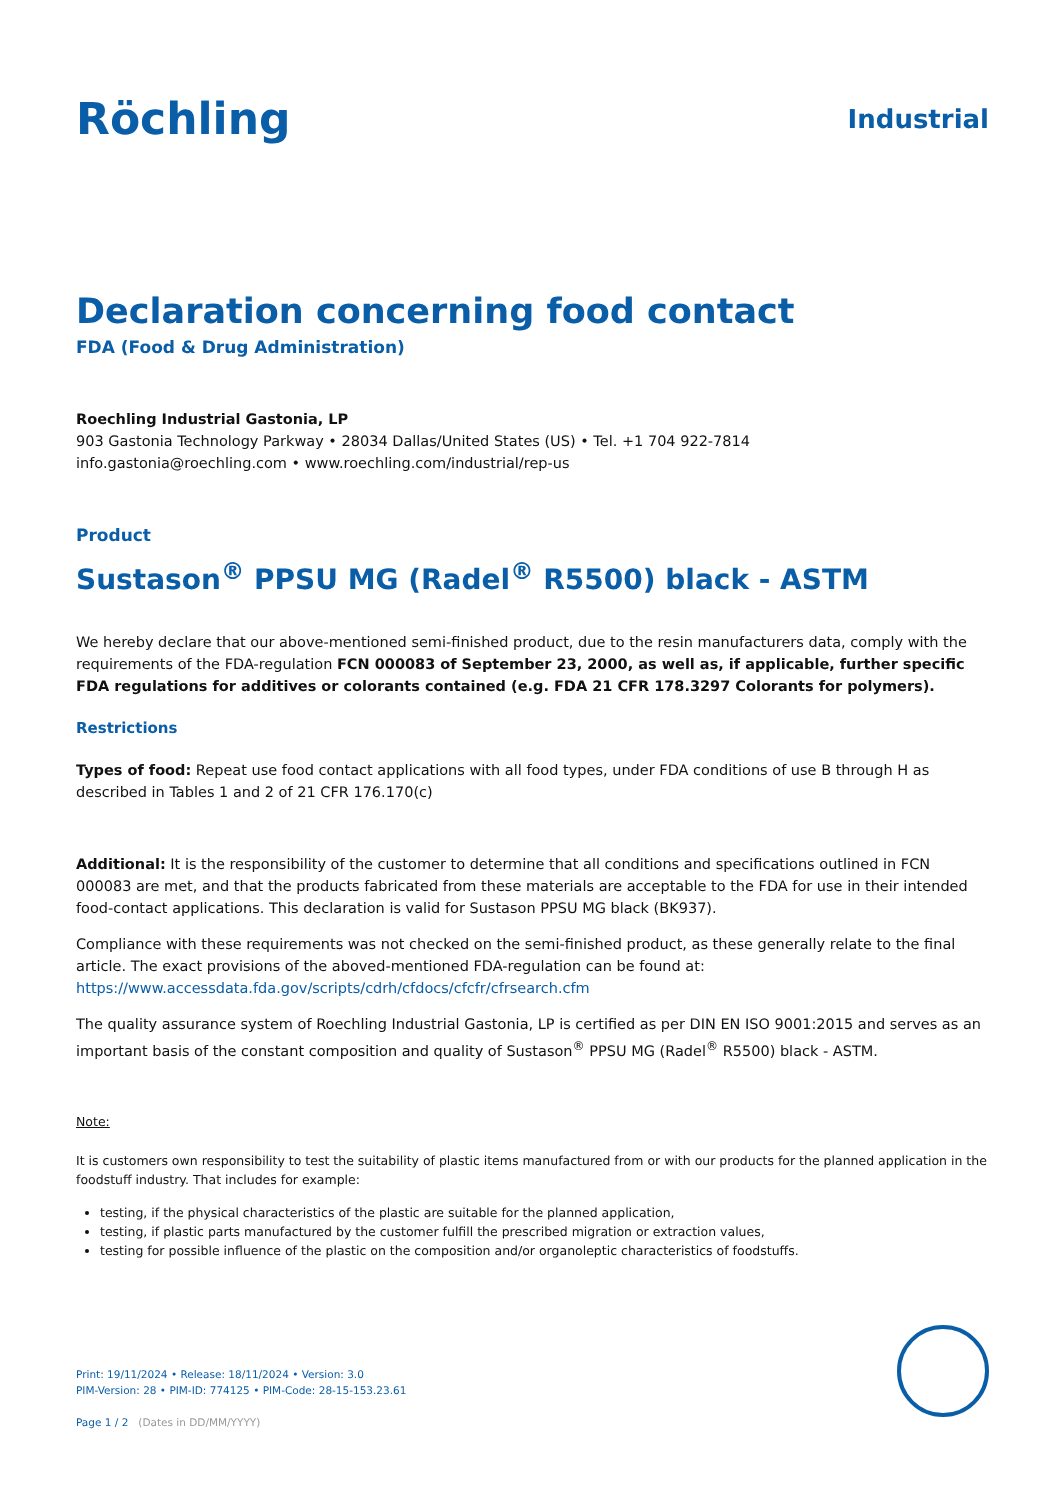Röchling
Industrial
Declaration concerning food contact
FDA (Food & Drug Administration)
Roechling Industrial Gastonia, LP
903 Gastonia Technology Parkway • 28034 Dallas/United States (US) • Tel. +1 704 922-7814
info.gastonia@roechling.com • www.roechling.com/industrial/rep-us
Product
Sustason<sup>®</sup> PPSU MG (Radel<sup>®</sup> R5500) black - ASTM
We hereby declare that our above-mentioned semi-finished product, due to the resin manufacturers data, comply with the requirements of the FDA-regulation FCN 000083 of September 23, 2000, as well as, if applicable, further specific FDA regulations for additives or colorants contained (e.g. FDA 21 CFR 178.3297 Colorants for polymers).
Restrictions
Types of food: Repeat use food contact applications with all food types, under FDA conditions of use B through H as described in Tables 1 and 2 of 21 CFR 176.170(c)
Additional: It is the responsibility of the customer to determine that all conditions and specifications outlined in FCN 000083 are met, and that the products fabricated from these materials are acceptable to the FDA for use in their intended food-contact applications. This declaration is valid for Sustason PPSU MG black (BK937).
Compliance with these requirements was not checked on the semi-finished product, as these generally relate to the final article. The exact provisions of the aboved-mentioned FDA-regulation can be found at:
https://www.accessdata.fda.gov/scripts/cdrh/cfdocs/cfcfr/cfrsearch.cfm
The quality assurance system of Roechling Industrial Gastonia, LP is certified as per DIN EN ISO 9001:2015 and serves as an important basis of the constant composition and quality of Sustason<sup>®</sup> PPSU MG (Radel<sup>®</sup> R5500) black - ASTM.
Note:
It is customers own responsibility to test the suitability of plastic items manufactured from or with our products for the planned application in the foodstuff industry. That includes for example:
testing, if the physical characteristics of the plastic are suitable for the planned application,
testing, if plastic parts manufactured by the customer fulfill the prescribed migration or extraction values,
testing for possible influence of the plastic on the composition and/or organoleptic characteristics of foodstuffs.
Print: 19/11/2024 • Release: 18/11/2024 • Version: 3.0
PIM-Version: 28 • PIM-ID: 774125 • PIM-Code: 28-15-153.23.61
Page 1 / 2 (Dates in DD/MM/YYYY)